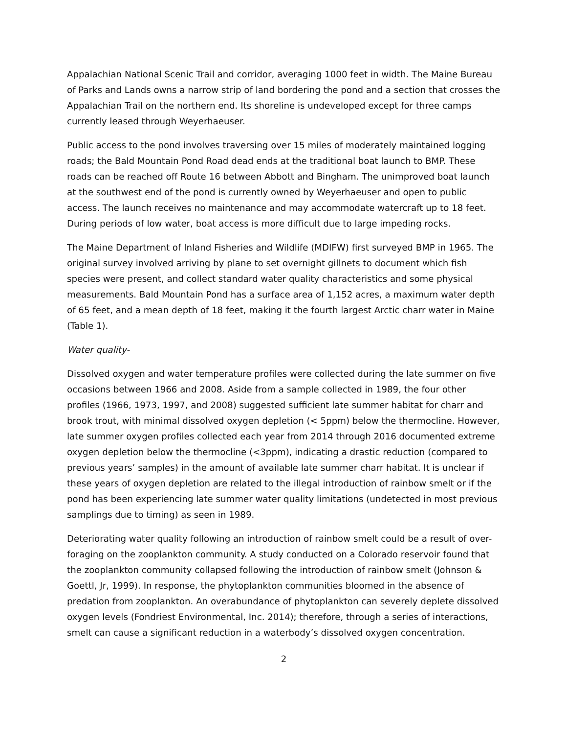Appalachian National Scenic Trail and corridor, averaging 1000 feet in width. The Maine Bureau of Parks and Lands owns a narrow strip of land bordering the pond and a section that crosses the Appalachian Trail on the northern end. Its shoreline is undeveloped except for three camps currently leased through Weyerhaeuser.
Public access to the pond involves traversing over 15 miles of moderately maintained logging roads; the Bald Mountain Pond Road dead ends at the traditional boat launch to BMP. These roads can be reached off Route 16 between Abbott and Bingham. The unimproved boat launch at the southwest end of the pond is currently owned by Weyerhaeuser and open to public access. The launch receives no maintenance and may accommodate watercraft up to 18 feet. During periods of low water, boat access is more difficult due to large impeding rocks.
The Maine Department of Inland Fisheries and Wildlife (MDIFW) first surveyed BMP in 1965. The original survey involved arriving by plane to set overnight gillnets to document which fish species were present, and collect standard water quality characteristics and some physical measurements. Bald Mountain Pond has a surface area of 1,152 acres, a maximum water depth of 65 feet, and a mean depth of 18 feet, making it the fourth largest Arctic charr water in Maine (Table 1).
Water quality-
Dissolved oxygen and water temperature profiles were collected during the late summer on five occasions between 1966 and 2008. Aside from a sample collected in 1989, the four other profiles (1966, 1973, 1997, and 2008) suggested sufficient late summer habitat for charr and brook trout, with minimal dissolved oxygen depletion (< 5ppm) below the thermocline. However, late summer oxygen profiles collected each year from 2014 through 2016 documented extreme oxygen depletion below the thermocline (<3ppm), indicating a drastic reduction (compared to previous years’ samples) in the amount of available late summer charr habitat. It is unclear if these years of oxygen depletion are related to the illegal introduction of rainbow smelt or if the pond has been experiencing late summer water quality limitations (undetected in most previous samplings due to timing) as seen in 1989.
Deteriorating water quality following an introduction of rainbow smelt could be a result of over-foraging on the zooplankton community. A study conducted on a Colorado reservoir found that the zooplankton community collapsed following the introduction of rainbow smelt (Johnson & Goettl, Jr, 1999). In response, the phytoplankton communities bloomed in the absence of predation from zooplankton. An overabundance of phytoplankton can severely deplete dissolved oxygen levels (Fondriest Environmental, Inc. 2014); therefore, through a series of interactions, smelt can cause a significant reduction in a waterbody’s dissolved oxygen concentration.
2